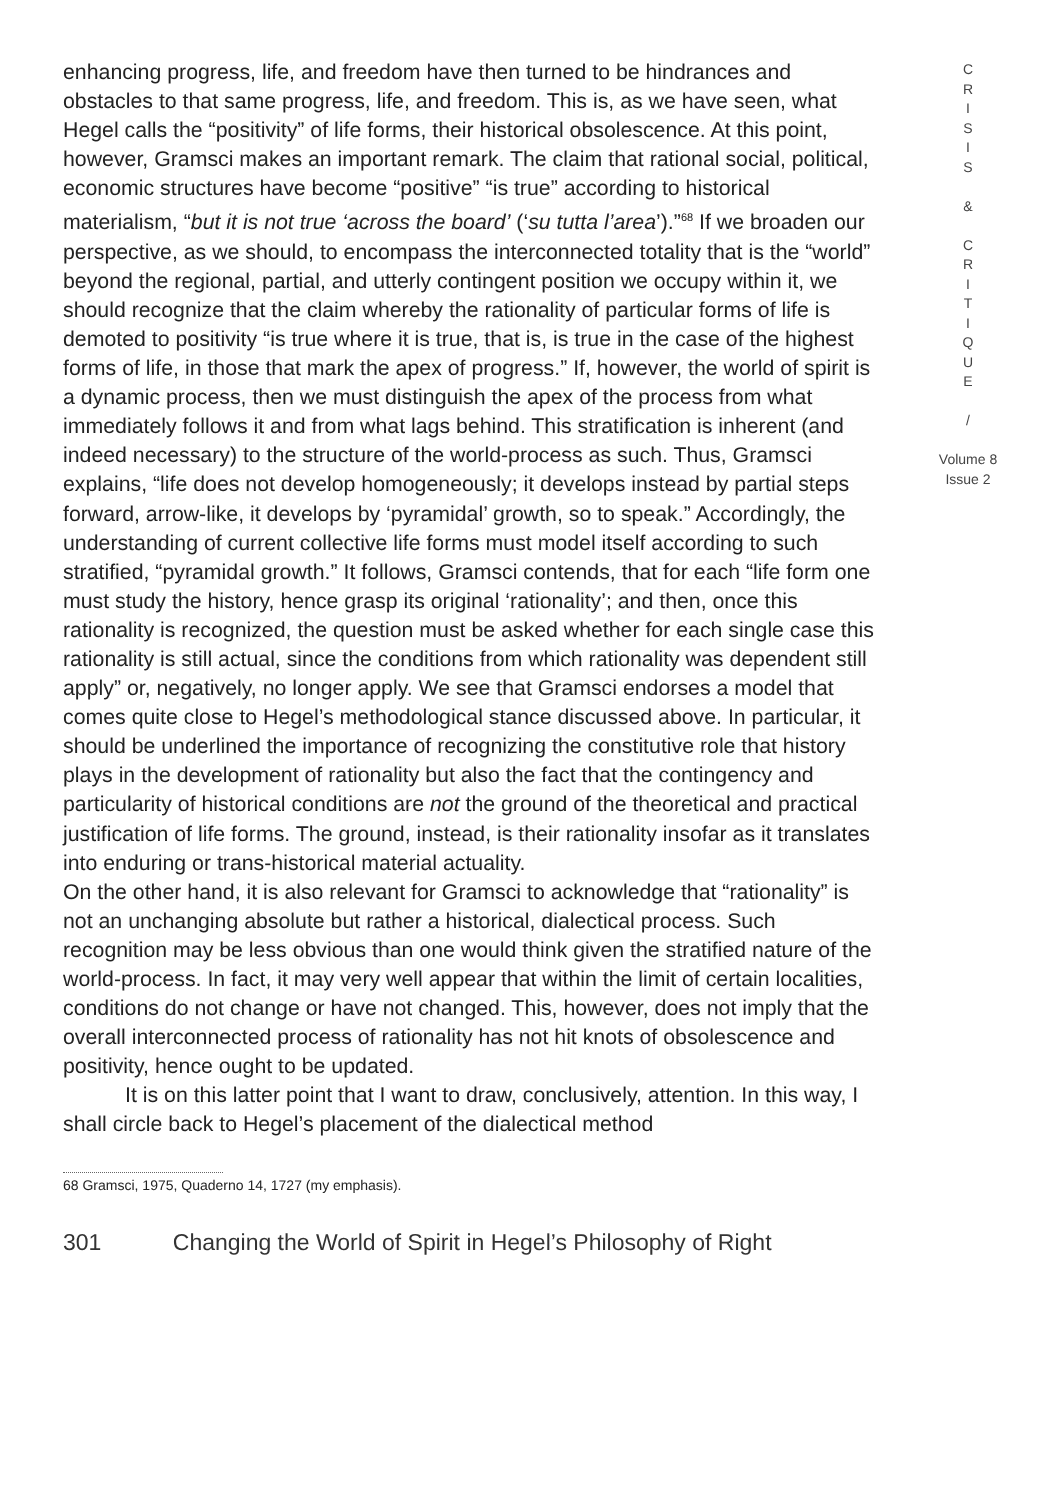enhancing progress, life, and freedom have then turned to be hindrances and obstacles to that same progress, life, and freedom. This is, as we have seen, what Hegel calls the “positivity” of life forms, their historical obsolescence. At this point, however, Gramsci makes an important remark. The claim that rational social, political, economic structures have become “positive” “is true” according to historical materialism, “but it is not true ‘across the board’ (‘su tutta l’area’).”<sup>68</sup> If we broaden our perspective, as we should, to encompass the interconnected totality that is the “world” beyond the regional, partial, and utterly contingent position we occupy within it, we should recognize that the claim whereby the rationality of particular forms of life is demoted to positivity “is true where it is true, that is, is true in the case of the highest forms of life, in those that mark the apex of progress.” If, however, the world of spirit is a dynamic process, then we must distinguish the apex of the process from what immediately follows it and from what lags behind. This stratification is inherent (and indeed necessary) to the structure of the world-process as such. Thus, Gramsci explains, “life does not develop homogeneously; it develops instead by partial steps forward, arrow-like, it develops by ‘pyramidal’ growth, so to speak.” Accordingly, the understanding of current collective life forms must model itself according to such stratified, “pyramidal growth.” It follows, Gramsci contends, that for each “life form one must study the history, hence grasp its original ‘rationality’; and then, once this rationality is recognized, the question must be asked whether for each single case this rationality is still actual, since the conditions from which rationality was dependent still apply” or, negatively, no longer apply. We see that Gramsci endorses a model that comes quite close to Hegel’s methodological stance discussed above. In particular, it should be underlined the importance of recognizing the constitutive role that history plays in the development of rationality but also the fact that the contingency and particularity of historical conditions are not the ground of the theoretical and practical justification of life forms. The ground, instead, is their rationality insofar as it translates into enduring or trans-historical material actuality.
On the other hand, it is also relevant for Gramsci to acknowledge that “rationality” is not an unchanging absolute but rather a historical, dialectical process. Such recognition may be less obvious than one would think given the stratified nature of the world-process. In fact, it may very well appear that within the limit of certain localities, conditions do not change or have not changed. This, however, does not imply that the overall interconnected process of rationality has not hit knots of obsolescence and positivity, hence ought to be updated.
It is on this latter point that I want to draw, conclusively, attention. In this way, I shall circle back to Hegel’s placement of the dialectical method
C
R
I
S
I
S
&
C
R
I
T
I
Q
U
E
/
Volume 8
Issue 2
68 Gramsci, 1975, Quaderno 14, 1727 (my emphasis).
301 Changing the World of Spirit in Hegel’s Philosophy of Right